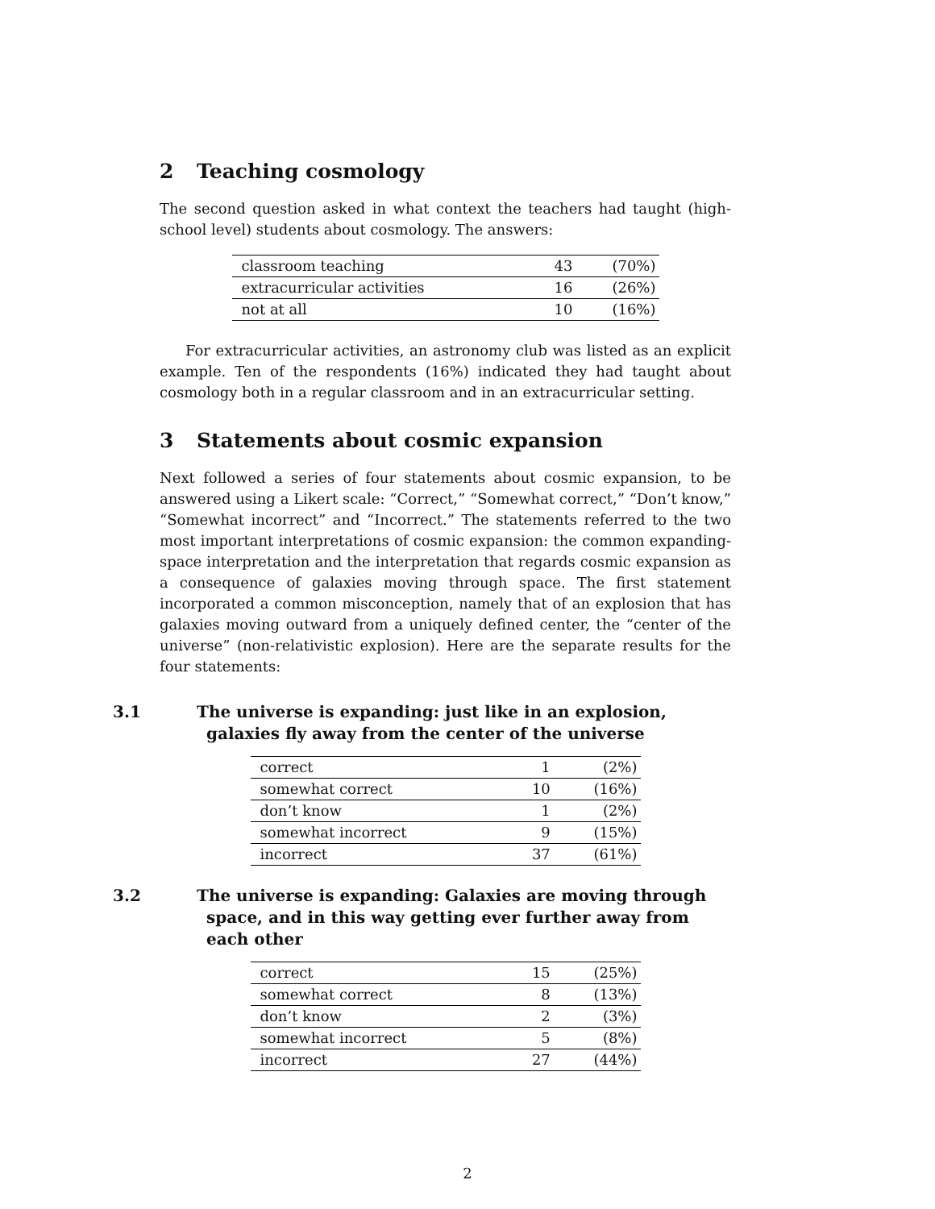2 Teaching cosmology
The second question asked in what context the teachers had taught (high-school level) students about cosmology. The answers:
| classroom teaching | 43 | (70%) |
| extracurricular activities | 16 | (26%) |
| not at all | 10 | (16%) |
For extracurricular activities, an astronomy club was listed as an explicit example. Ten of the respondents (16%) indicated they had taught about cosmology both in a regular classroom and in an extracurricular setting.
3 Statements about cosmic expansion
Next followed a series of four statements about cosmic expansion, to be answered using a Likert scale: “Correct,” “Somewhat correct,” “Don’t know,” “Somewhat incorrect” and “Incorrect.” The statements referred to the two most important interpretations of cosmic expansion: the common expanding-space interpretation and the interpretation that regards cosmic expansion as a consequence of galaxies moving through space. The first statement incorporated a common misconception, namely that of an explosion that has galaxies moving outward from a uniquely defined center, the “center of the universe” (non-relativistic explosion). Here are the separate results for the four statements:
3.1 The universe is expanding: just like in an explosion, galaxies fly away from the center of the universe
| correct | 1 | (2%) |
| somewhat correct | 10 | (16%) |
| don’t know | 1 | (2%) |
| somewhat incorrect | 9 | (15%) |
| incorrect | 37 | (61%) |
3.2 The universe is expanding: Galaxies are moving through space, and in this way getting ever further away from each other
| correct | 15 | (25%) |
| somewhat correct | 8 | (13%) |
| don’t know | 2 | (3%) |
| somewhat incorrect | 5 | (8%) |
| incorrect | 27 | (44%) |
2